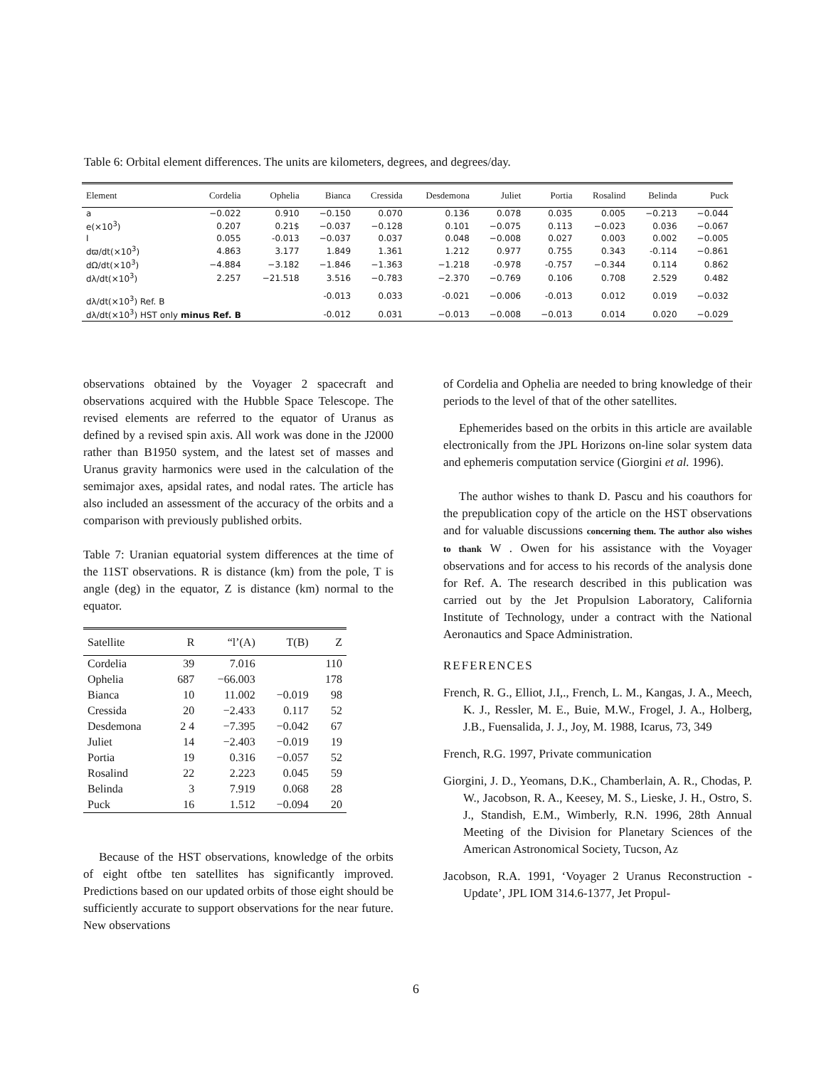Table 6: Orbital element differences. The units are kilometers, degrees, and degrees/day.
| Element | Cordelia | Ophelia | Bianca | Cressida | Desdemona | Juliet | Portia | Rosalind | Belinda | Puck |
| --- | --- | --- | --- | --- | --- | --- | --- | --- | --- | --- |
| a | −0.022 | 0.910 | −0.150 | 0.070 | 0.136 | 0.078 | 0.035 | 0.005 | −0.213 | −0.044 |
| e(×10<sup>3</sup>) | 0.207 | 0.21$ | −0.037 | −0.128 | 0.101 | −0.075 | 0.113 | −0.023 | 0.036 | −0.067 |
| I | 0.055 | -0.013 | −0.037 | 0.037 | 0.048 | −0.008 | 0.027 | 0.003 | 0.002 | −0.005 |
| dϖ/dt(×10<sup>3</sup>) | 4.863 | 3.177 | 1.849 | 1.361 | 1.212 | 0.977 | 0.755 | 0.343 | -0.114 | −0.861 |
| dΩ/dt(×10<sup>3</sup>) | −4.884 | −3.182 | −1.846 | −1.363 | −1.218 | -0.978 | -0.757 | −0.344 | 0.114 | 0.862 |
| dλ/dt(×10<sup>3</sup>) | 2.257 | −21.518 | 3.516 | −0.783 | −2.370 | −0.769 | 0.106 | 0.708 | 2.529 | 0.482 |
| dλ/dt(×10<sup>3</sup>) Ref. B | | | -0.013 | 0.033 | -0.021 | −0.006 | -0.013 | 0.012 | 0.019 | −0.032 |
| dλ/dt(×10<sup>3</sup>) HST only minus Ref. B | | | -0.012 | 0.031 | −0.013 | −0.008 | −0.013 | 0.014 | 0.020 | −0.029 |
observations obtained by the Voyager 2 spacecraft and observations acquired with the Hubble Space Telescope. The revised elements are referred to the equator of Uranus as defined by a revised spin axis. All work was done in the J2000 rather than B1950 system, and the latest set of masses and Uranus gravity harmonics were used in the calculation of the semimajor axes, apsidal rates, and nodal rates. The article has also included an assessment of the accuracy of the orbits and a comparison with previously published orbits.
Table 7: Uranian equatorial system differences at the time of the 11ST observations. R is distance (km) from the pole, T is angle (deg) in the equator, Z is distance (km) normal to the equator.
| Satellite | R | “l’(A) | T(B) | Z |
| --- | --- | --- | --- | --- |
| Cordelia | 39 | 7.016 | | 110 |
| Ophelia | 687 | −66.003 | | 178 |
| Bianca | 10 | 11.002 | −0.019 | 98 |
| Cressida | 20 | −2.433 | 0.117 | 52 |
| Desdemona | 2 4 | −7.395 | −0.042 | 67 |
| Juliet | 14 | −2.403 | −0.019 | 19 |
| Portia | 19 | 0.316 | −0.057 | 52 |
| Rosalind | 22 | 2.223 | 0.045 | 59 |
| Belinda | 3 | 7.919 | 0.068 | 28 |
| Puck | 16 | 1.512 | −0.094 | 20 |
Because of the HST observations, knowledge of the orbits of eight oftbe ten satellites has significantly improved. Predictions based on our updated orbits of those eight should be sufficiently accurate to support observations for the near future. New observations
of Cordelia and Ophelia are needed to bring knowledge of their periods to the level of that of the other satellites.
Ephemerides based on the orbits in this article are available electronically from the JPL Horizons on-line solar system data and ephemeris computation service (Giorgini et al. 1996).
The author wishes to thank D. Pascu and his coauthors for the prepublication copy of the article on the HST observations and for valuable discussions concerning them. The author also wishes to thank W . Owen for his assistance with the Voyager observations and for access to his records of the analysis done for Ref. A. The research described in this publication was carried out by the Jet Propulsion Laboratory, California Institute of Technology, under a contract with the National Aeronautics and Space Administration.
REFERENCES
French, R. G., Elliot, J.I,., French, L. M., Kangas, J. A., Meech, K. J., Ressler, M. E., Buie, M.W., Frogel, J. A., Holberg, J.B., Fuensalida, J. J., Joy, M. 1988, Icarus, 73, 349
French, R.G. 1997, Private communication
Giorgini, J. D., Yeomans, D.K., Chamberlain, A. R., Chodas, P. W., Jacobson, R. A., Keesey, M. S., Lieske, J. H., Ostro, S. J., Standish, E.M., Wimberly, R.N. 1996, 28th Annual Meeting of the Division for Planetary Sciences of the American Astronomical Society, Tucson, Az
Jacobson, R.A. 1991, ‘Voyager 2 Uranus Reconstruction - Update’, JPL IOM 314.6-1377, Jet Propul-
6